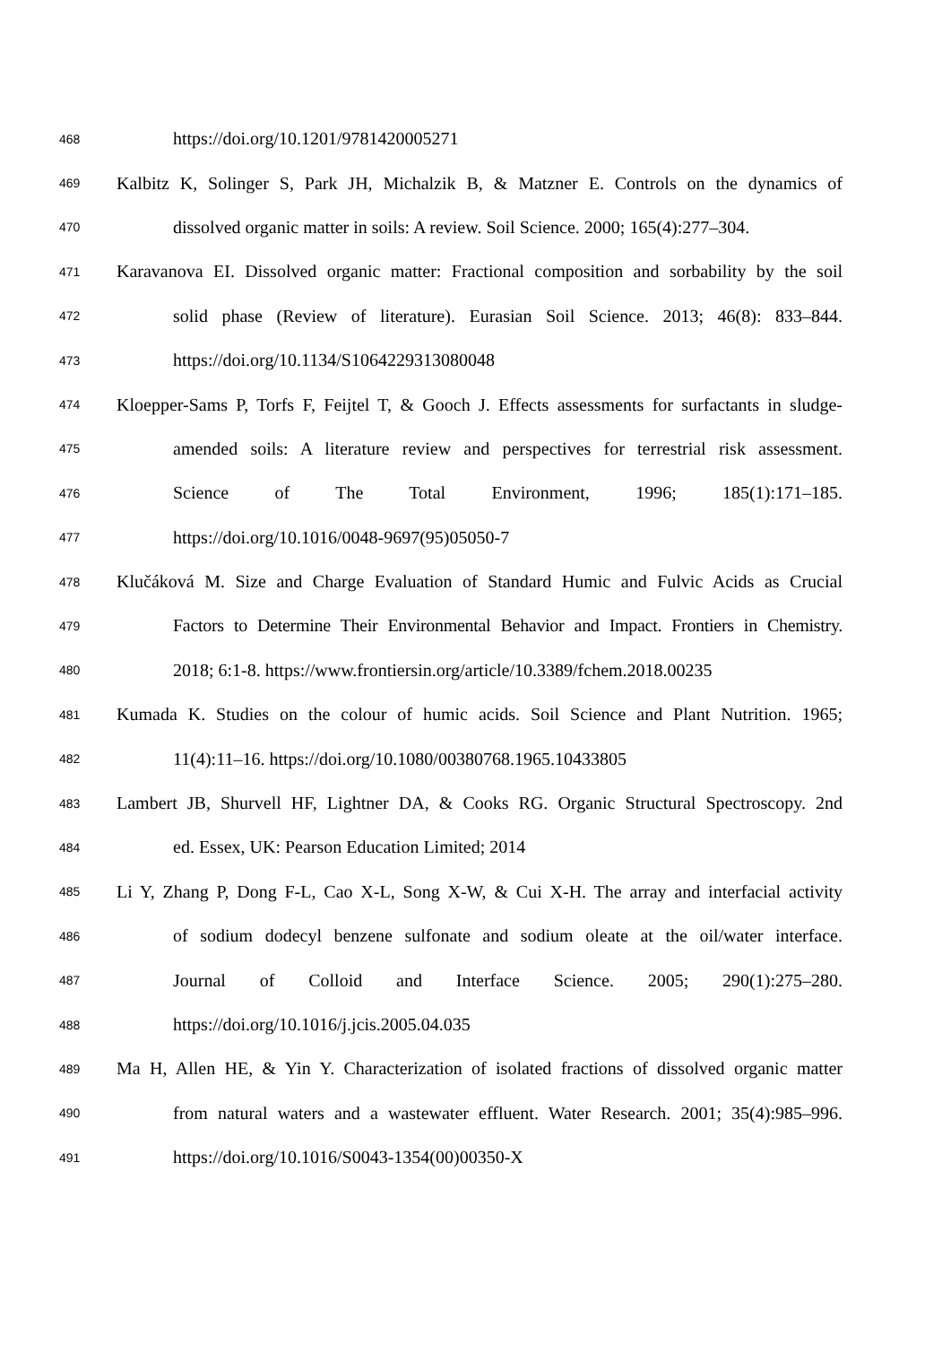468 https://doi.org/10.1201/9781420005271
469 Kalbitz K, Solinger S, Park JH, Michalzik B, & Matzner E. Controls on the dynamics of
470 dissolved organic matter in soils: A review. Soil Science. 2000; 165(4):277–304.
471 Karavanova EI. Dissolved organic matter: Fractional composition and sorbability by the soil
472 solid phase (Review of literature). Eurasian Soil Science. 2013; 46(8): 833–844.
473 https://doi.org/10.1134/S1064229313080048
474 Kloepper-Sams P, Torfs F, Feijtel T, & Gooch J. Effects assessments for surfactants in sludge-
475 amended soils: A literature review and perspectives for terrestrial risk assessment.
476 Science of The Total Environment, 1996; 185(1):171–185.
477 https://doi.org/10.1016/0048-9697(95)05050-7
478 Klučáková M. Size and Charge Evaluation of Standard Humic and Fulvic Acids as Crucial
479 Factors to Determine Their Environmental Behavior and Impact. Frontiers in Chemistry.
480 2018; 6:1-8. https://www.frontiersin.org/article/10.3389/fchem.2018.00235
481 Kumada K. Studies on the colour of humic acids. Soil Science and Plant Nutrition. 1965;
482 11(4):11–16. https://doi.org/10.1080/00380768.1965.10433805
483 Lambert JB, Shurvell HF, Lightner DA, & Cooks RG. Organic Structural Spectroscopy. 2nd
484 ed. Essex, UK: Pearson Education Limited; 2014
485 Li Y, Zhang P, Dong F-L, Cao X-L, Song X-W, & Cui X-H. The array and interfacial activity
486 of sodium dodecyl benzene sulfonate and sodium oleate at the oil/water interface.
487 Journal of Colloid and Interface Science. 2005; 290(1):275–280.
488 https://doi.org/10.1016/j.jcis.2005.04.035
489 Ma H, Allen HE, & Yin Y. Characterization of isolated fractions of dissolved organic matter
490 from natural waters and a wastewater effluent. Water Research. 2001; 35(4):985–996.
491 https://doi.org/10.1016/S0043-1354(00)00350-X